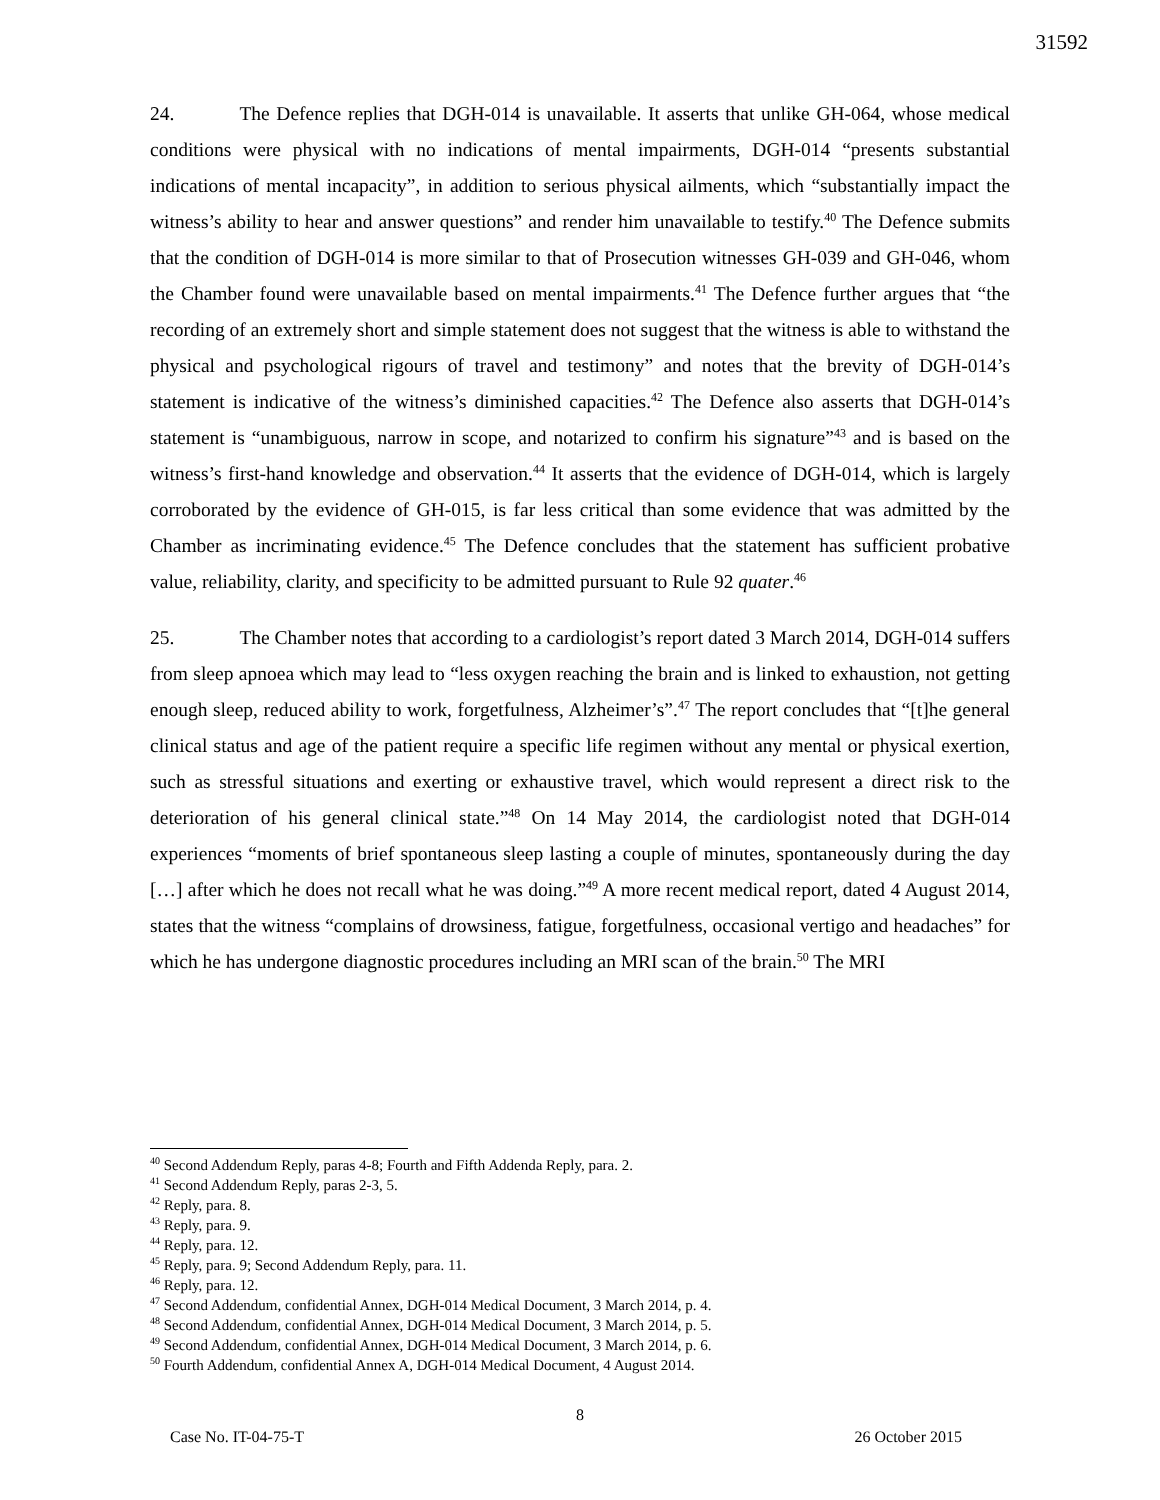31592
24. The Defence replies that DGH-014 is unavailable. It asserts that unlike GH-064, whose medical conditions were physical with no indications of mental impairments, DGH-014 “presents substantial indications of mental incapacity”, in addition to serious physical ailments, which “substantially impact the witness’s ability to hear and answer questions” and render him unavailable to testify.<sup>40</sup> The Defence submits that the condition of DGH-014 is more similar to that of Prosecution witnesses GH-039 and GH-046, whom the Chamber found were unavailable based on mental impairments.<sup>41</sup> The Defence further argues that “the recording of an extremely short and simple statement does not suggest that the witness is able to withstand the physical and psychological rigours of travel and testimony” and notes that the brevity of DGH-014’s statement is indicative of the witness’s diminished capacities.<sup>42</sup> The Defence also asserts that DGH-014’s statement is “unambiguous, narrow in scope, and notarized to confirm his signature”<sup>43</sup> and is based on the witness’s first-hand knowledge and observation.<sup>44</sup> It asserts that the evidence of DGH-014, which is largely corroborated by the evidence of GH-015, is far less critical than some evidence that was admitted by the Chamber as incriminating evidence.<sup>45</sup> The Defence concludes that the statement has sufficient probative value, reliability, clarity, and specificity to be admitted pursuant to Rule 92 quater.<sup>46</sup>
25. The Chamber notes that according to a cardiologist’s report dated 3 March 2014, DGH-014 suffers from sleep apnoea which may lead to “less oxygen reaching the brain and is linked to exhaustion, not getting enough sleep, reduced ability to work, forgetfulness, Alzheimer’s”.<sup>47</sup> The report concludes that “[t]he general clinical status and age of the patient require a specific life regimen without any mental or physical exertion, such as stressful situations and exerting or exhaustive travel, which would represent a direct risk to the deterioration of his general clinical state.”<sup>48</sup> On 14 May 2014, the cardiologist noted that DGH-014 experiences “moments of brief spontaneous sleep lasting a couple of minutes, spontaneously during the day […] after which he does not recall what he was doing.”<sup>49</sup> A more recent medical report, dated 4 August 2014, states that the witness “complains of drowsiness, fatigue, forgetfulness, occasional vertigo and headaches” for which he has undergone diagnostic procedures including an MRI scan of the brain.<sup>50</sup> The MRI
<sup>40</sup> Second Addendum Reply, paras 4-8; Fourth and Fifth Addenda Reply, para. 2.
<sup>41</sup> Second Addendum Reply, paras 2-3, 5.
<sup>42</sup> Reply, para. 8.
<sup>43</sup> Reply, para. 9.
<sup>44</sup> Reply, para. 12.
<sup>45</sup> Reply, para. 9; Second Addendum Reply, para. 11.
<sup>46</sup> Reply, para. 12.
<sup>47</sup> Second Addendum, confidential Annex, DGH-014 Medical Document, 3 March 2014, p. 4.
<sup>48</sup> Second Addendum, confidential Annex, DGH-014 Medical Document, 3 March 2014, p. 5.
<sup>49</sup> Second Addendum, confidential Annex, DGH-014 Medical Document, 3 March 2014, p. 6.
<sup>50</sup> Fourth Addendum, confidential Annex A, DGH-014 Medical Document, 4 August 2014.
8
Case No. IT-04-75-T 26 October 2015